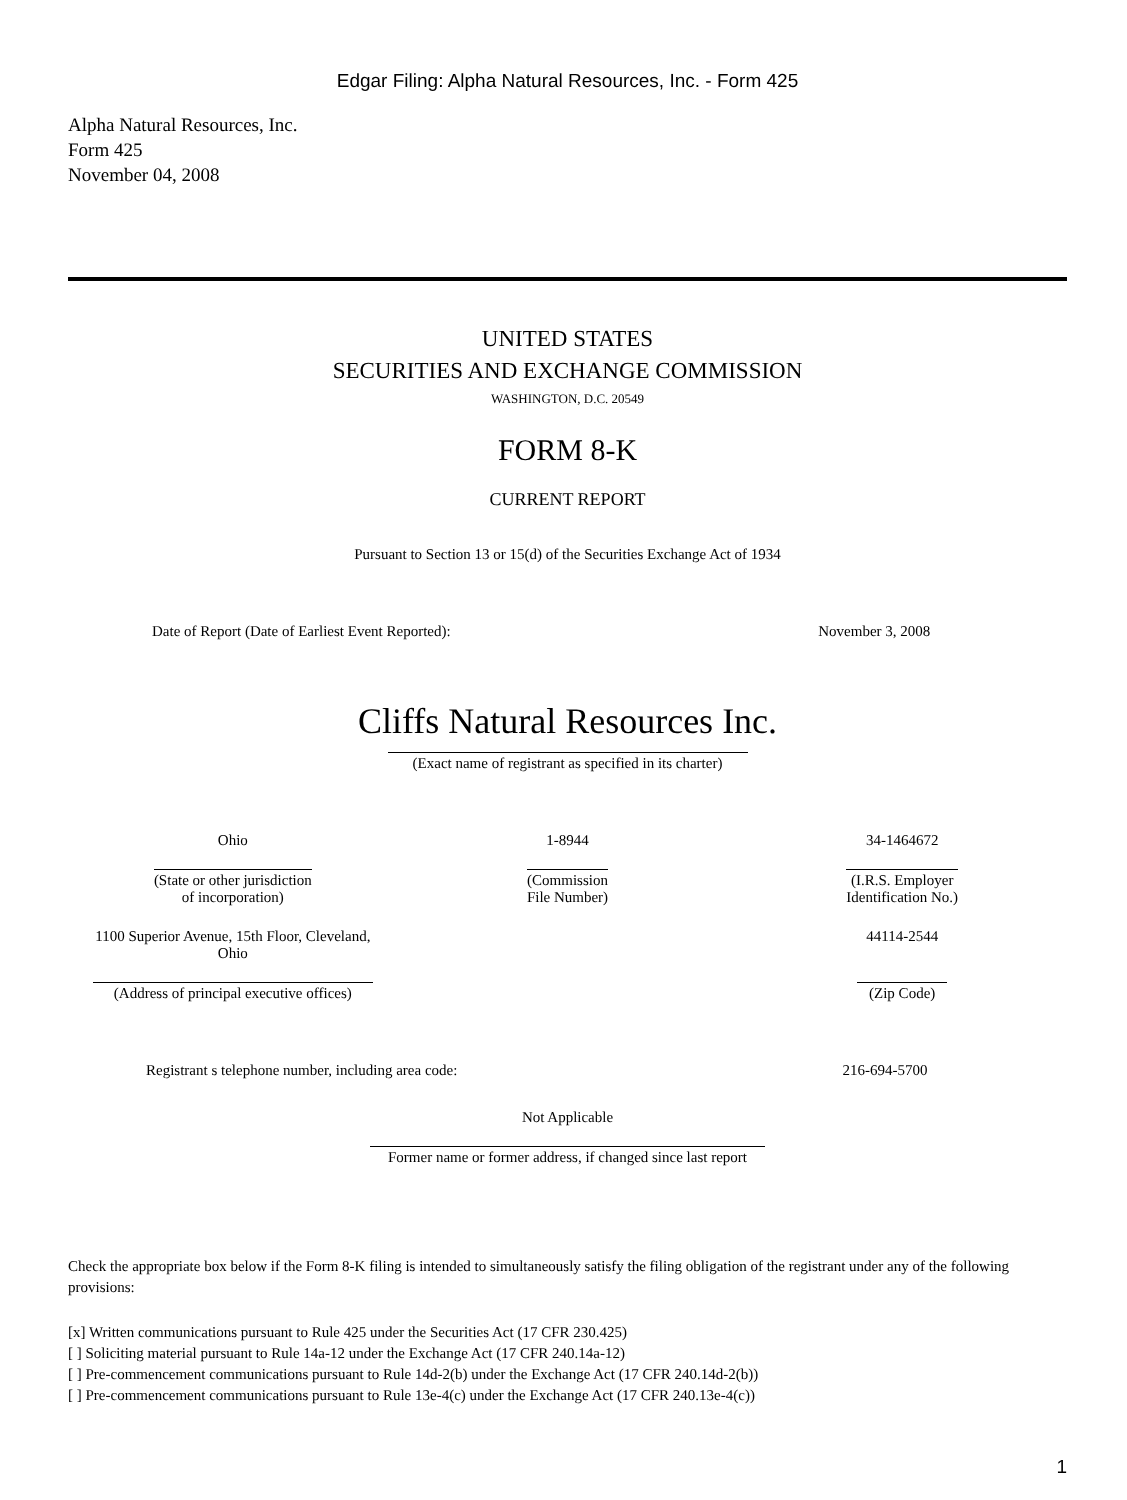Edgar Filing: Alpha Natural Resources, Inc. - Form 425
Alpha Natural Resources, Inc.
Form 425
November 04, 2008
UNITED STATES
SECURITIES AND EXCHANGE COMMISSION
WASHINGTON, D.C. 20549
FORM 8-K
CURRENT REPORT
Pursuant to Section 13 or 15(d) of the Securities Exchange Act of 1934
| Date of Report (Date of Earliest Event Reported): | November 3, 2008 |
Cliffs Natural Resources Inc.
(Exact name of registrant as specified in its charter)
| Ohio | 1-8944 | 34-1464672 |
| (State or other jurisdiction of incorporation) | (Commission File Number) | (I.R.S. Employer Identification No.) |
| 1100 Superior Avenue, 15th Floor, Cleveland, Ohio | | 44114-2544 |
| (Address of principal executive offices) | | (Zip Code) |
| Registrant s telephone number, including area code: | 216-694-5700 |
Not Applicable
Former name or former address, if changed since last report
Check the appropriate box below if the Form 8-K filing is intended to simultaneously satisfy the filing obligation of the registrant under any of the following provisions:
[x] Written communications pursuant to Rule 425 under the Securities Act (17 CFR 230.425)
[ ] Soliciting material pursuant to Rule 14a-12 under the Exchange Act (17 CFR 240.14a-12)
[ ] Pre-commencement communications pursuant to Rule 14d-2(b) under the Exchange Act (17 CFR 240.14d-2(b))
[ ] Pre-commencement communications pursuant to Rule 13e-4(c) under the Exchange Act (17 CFR 240.13e-4(c))
1